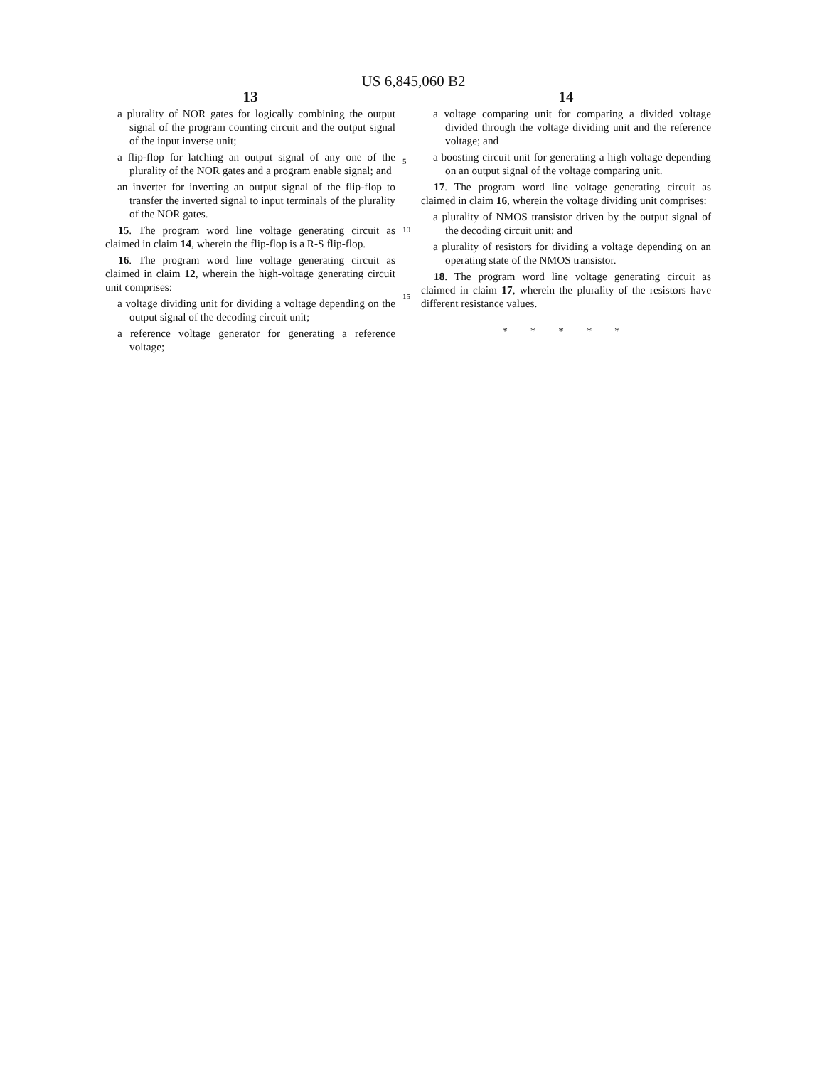US 6,845,060 B2
13
a plurality of NOR gates for logically combining the output signal of the program counting circuit and the output signal of the input inverse unit;
a flip-flop for latching an output signal of any one of the plurality of the NOR gates and a program enable signal; and
an inverter for inverting an output signal of the flip-flop to transfer the inverted signal to input terminals of the plurality of the NOR gates.
15. The program word line voltage generating circuit as claimed in claim 14, wherein the flip-flop is a R-S flip-flop.
16. The program word line voltage generating circuit as claimed in claim 12, wherein the high-voltage generating circuit unit comprises:
a voltage dividing unit for dividing a voltage depending on the output signal of the decoding circuit unit;
a reference voltage generator for generating a reference voltage;
5
10
15
14
a voltage comparing unit for comparing a divided voltage divided through the voltage dividing unit and the reference voltage; and
a boosting circuit unit for generating a high voltage depending on an output signal of the voltage comparing unit.
17. The program word line voltage generating circuit as claimed in claim 16, wherein the voltage dividing unit comprises:
a plurality of NMOS transistor driven by the output signal of the decoding circuit unit; and
a plurality of resistors for dividing a voltage depending on an operating state of the NMOS transistor.
18. The program word line voltage generating circuit as claimed in claim 17, wherein the plurality of the resistors have different resistance values.
* * * * *